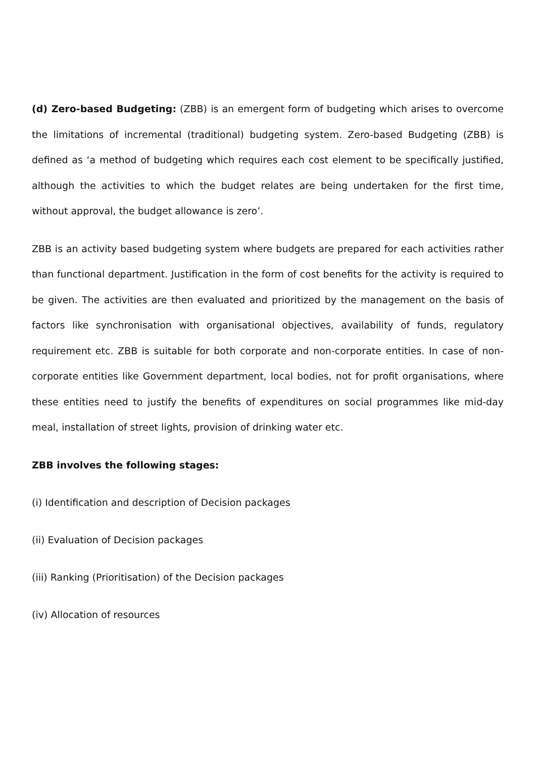(d) Zero-based Budgeting: (ZBB) is an emergent form of budgeting which arises to overcome the limitations of incremental (traditional) budgeting system. Zero-based Budgeting (ZBB) is defined as ‘a method of budgeting which requires each cost element to be specifically justified, although the activities to which the budget relates are being undertaken for the first time, without approval, the budget allowance is zero’.
ZBB is an activity based budgeting system where budgets are prepared for each activities rather than functional department. Justification in the form of cost benefits for the activity is required to be given. The activities are then evaluated and prioritized by the management on the basis of factors like synchronisation with organisational objectives, availability of funds, regulatory requirement etc. ZBB is suitable for both corporate and non-corporate entities. In case of non-corporate entities like Government department, local bodies, not for profit organisations, where these entities need to justify the benefits of expenditures on social programmes like mid-day meal, installation of street lights, provision of drinking water etc.
ZBB involves the following stages:
(i) Identification and description of Decision packages
(ii) Evaluation of Decision packages
(iii) Ranking (Prioritisation) of the Decision packages
(iv) Allocation of resources